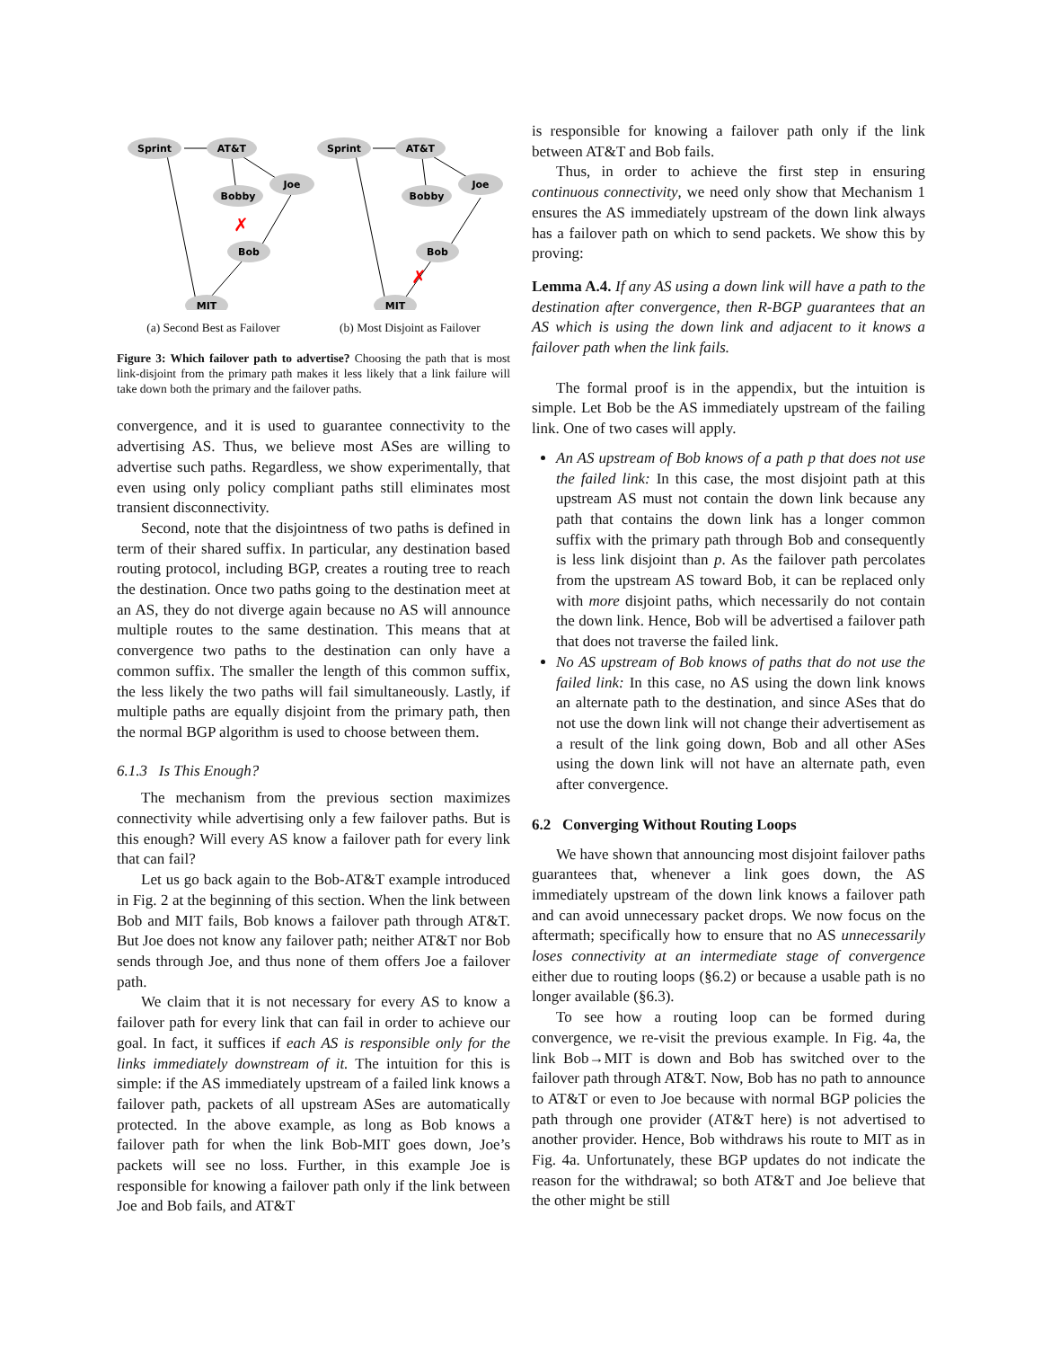Sprint
AT&T
Joe
Bobby
Bob
MIT
Sprint
AT&T
Joe
Bobby
Bob
MIT
✗
✗
(a) Second Best as Failover (b) Most Disjoint as Failover
Figure 3: Which failover path to advertise? Choosing the path that is most link-disjoint from the primary path makes it less likely that a link failure will take down both the primary and the failover paths.
convergence, and it is used to guarantee connectivity to the advertising AS. Thus, we believe most ASes are willing to advertise such paths. Regardless, we show experimentally, that even using only policy compliant paths still eliminates most transient disconnectivity.
Second, note that the disjointness of two paths is defined in term of their shared suffix. In particular, any destination based routing protocol, including BGP, creates a routing tree to reach the destination. Once two paths going to the destination meet at an AS, they do not diverge again because no AS will announce multiple routes to the same destination. This means that at convergence two paths to the destination can only have a common suffix. The smaller the length of this common suffix, the less likely the two paths will fail simultaneously. Lastly, if multiple paths are equally disjoint from the primary path, then the normal BGP algorithm is used to choose between them.
6.1.3 Is This Enough?
The mechanism from the previous section maximizes connectivity while advertising only a few failover paths. But is this enough? Will every AS know a failover path for every link that can fail?
Let us go back again to the Bob-AT&T example introduced in Fig. 2 at the beginning of this section. When the link between Bob and MIT fails, Bob knows a failover path through AT&T. But Joe does not know any failover path; neither AT&T nor Bob sends through Joe, and thus none of them offers Joe a failover path.
We claim that it is not necessary for every AS to know a failover path for every link that can fail in order to achieve our goal. In fact, it suffices if each AS is responsible only for the links immediately downstream of it. The intuition for this is simple: if the AS immediately upstream of a failed link knows a failover path, packets of all upstream ASes are automatically protected. In the above example, as long as Bob knows a failover path for when the link Bob-MIT goes down, Joe’s packets will see no loss. Further, in this example Joe is responsible for knowing a failover path only if the link between Joe and Bob fails, and AT&T
is responsible for knowing a failover path only if the link between AT&T and Bob fails.
Thus, in order to achieve the first step in ensuring continuous connectivity, we need only show that Mechanism 1 ensures the AS immediately upstream of the down link always has a failover path on which to send packets. We show this by proving:
Lemma A.4. If any AS using a down link will have a path to the destination after convergence, then R-BGP guarantees that an AS which is using the down link and adjacent to it knows a failover path when the link fails.
The formal proof is in the appendix, but the intuition is simple. Let Bob be the AS immediately upstream of the failing link. One of two cases will apply.
An AS upstream of Bob knows of a path p that does not use the failed link: In this case, the most disjoint path at this upstream AS must not contain the down link because any path that contains the down link has a longer common suffix with the primary path through Bob and consequently is less link disjoint than p. As the failover path percolates from the upstream AS toward Bob, it can be replaced only with more disjoint paths, which necessarily do not contain the down link. Hence, Bob will be advertised a failover path that does not traverse the failed link.
No AS upstream of Bob knows of paths that do not use the failed link: In this case, no AS using the down link knows an alternate path to the destination, and since ASes that do not use the down link will not change their advertisement as a result of the link going down, Bob and all other ASes using the down link will not have an alternate path, even after convergence.
6.2 Converging Without Routing Loops
We have shown that announcing most disjoint failover paths guarantees that, whenever a link goes down, the AS immediately upstream of the down link knows a failover path and can avoid unnecessary packet drops. We now focus on the aftermath; specifically how to ensure that no AS unnecessarily loses connectivity at an intermediate stage of convergence either due to routing loops (§6.2) or because a usable path is no longer available (§6.3).
To see how a routing loop can be formed during convergence, we re-visit the previous example. In Fig. 4a, the link Bob→MIT is down and Bob has switched over to the failover path through AT&T. Now, Bob has no path to announce to AT&T or even to Joe because with normal BGP policies the path through one provider (AT&T here) is not advertised to another provider. Hence, Bob withdraws his route to MIT as in Fig. 4a. Unfortunately, these BGP updates do not indicate the reason for the withdrawal; so both AT&T and Joe believe that the other might be still